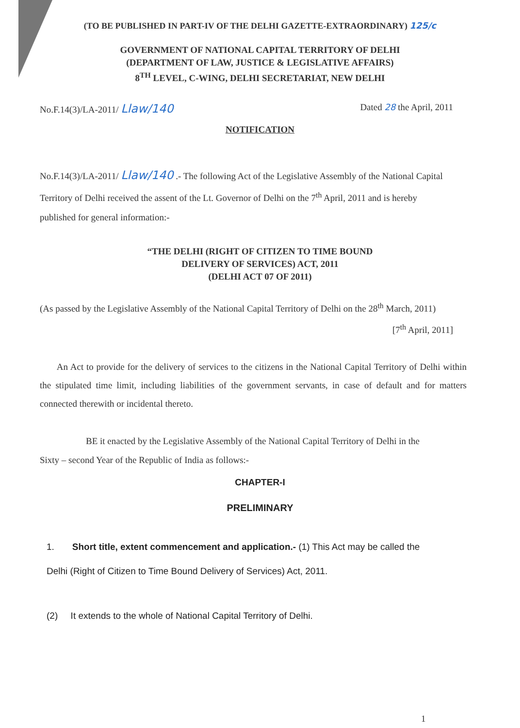(TO BE PUBLISHED IN PART-IV OF THE DELHI GAZETTE-EXTRAORDINARY) 125/c
GOVERNMENT OF NATIONAL CAPITAL TERRITORY OF DELHI
(DEPARTMENT OF LAW, JUSTICE & LEGISLATIVE AFFAIRS)
8<sup>TH</sup> LEVEL, C-WING, DELHI SECRETARIAT, NEW DELHI
No.F.14(3)/LA-2011/ Llaw/140 Dated 28 the April, 2011
NOTIFICATION
No.F.14(3)/LA-2011/ Llaw/140 .- The following Act of the Legislative Assembly of the National Capital Territory of Delhi received the assent of the Lt. Governor of Delhi on the 7<sup>th</sup> April, 2011 and is hereby published for general information:-
“THE DELHI (RIGHT OF CITIZEN TO TIME BOUND
DELIVERY OF SERVICES) ACT, 2011
(DELHI ACT 07 OF 2011)
(As passed by the Legislative Assembly of the National Capital Territory of Delhi on the 28<sup>th</sup> March, 2011)
[7<sup>th</sup> April, 2011]
An Act to provide for the delivery of services to the citizens in the National Capital Territory of Delhi within the stipulated time limit, including liabilities of the government servants, in case of default and for matters connected therewith or incidental thereto.
BE it enacted by the Legislative Assembly of the National Capital Territory of Delhi in the Sixty – second Year of the Republic of India as follows:-
CHAPTER-I
PRELIMINARY
1. Short title, extent commencement and application.- (1) This Act may be called the Delhi (Right of Citizen to Time Bound Delivery of Services) Act, 2011.
(2) It extends to the whole of National Capital Territory of Delhi.
1